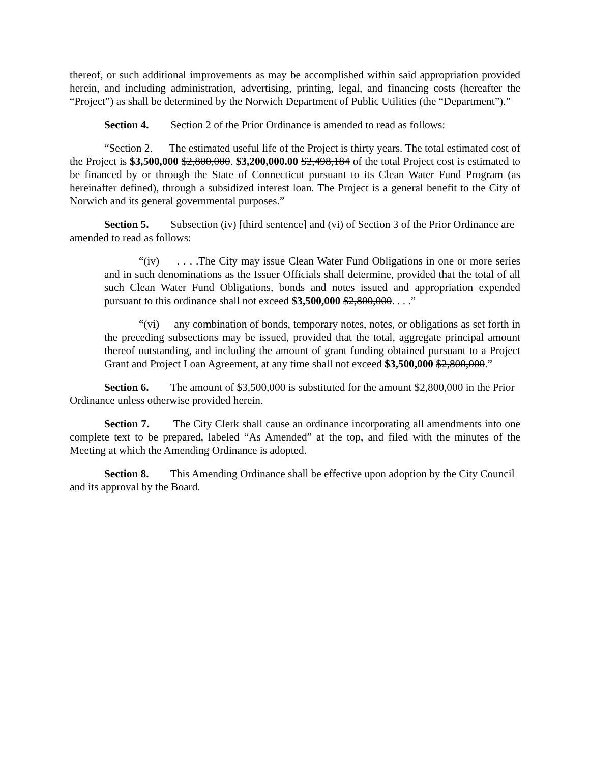thereof, or such additional improvements as may be accomplished within said appropriation provided herein, and including administration, advertising, printing, legal, and financing costs (hereafter the “Project”) as shall be determined by the Norwich Department of Public Utilities (the “Department”).”
Section 4. Section 2 of the Prior Ordinance is amended to read as follows:
“Section 2. The estimated useful life of the Project is thirty years. The total estimated cost of the Project is $3,500,000 $2,800,000. $3,200,000.00 $2,498,184 of the total Project cost is estimated to be financed by or through the State of Connecticut pursuant to its Clean Water Fund Program (as hereinafter defined), through a subsidized interest loan. The Project is a general benefit to the City of Norwich and its general governmental purposes.”
Section 5. Subsection (iv) [third sentence] and (vi) of Section 3 of the Prior Ordinance are amended to read as follows:
“(iv) . . . .The City may issue Clean Water Fund Obligations in one or more series and in such denominations as the Issuer Officials shall determine, provided that the total of all such Clean Water Fund Obligations, bonds and notes issued and appropriation expended pursuant to this ordinance shall not exceed $3,500,000 $2,800,000. . . .”
“(vi) any combination of bonds, temporary notes, notes, or obligations as set forth in the preceding subsections may be issued, provided that the total, aggregate principal amount thereof outstanding, and including the amount of grant funding obtained pursuant to a Project Grant and Project Loan Agreement, at any time shall not exceed $3,500,000 $2,800,000.”
Section 6. The amount of $3,500,000 is substituted for the amount $2,800,000 in the Prior Ordinance unless otherwise provided herein.
Section 7. The City Clerk shall cause an ordinance incorporating all amendments into one complete text to be prepared, labeled “As Amended” at the top, and filed with the minutes of the Meeting at which the Amending Ordinance is adopted.
Section 8. This Amending Ordinance shall be effective upon adoption by the City Council and its approval by the Board.